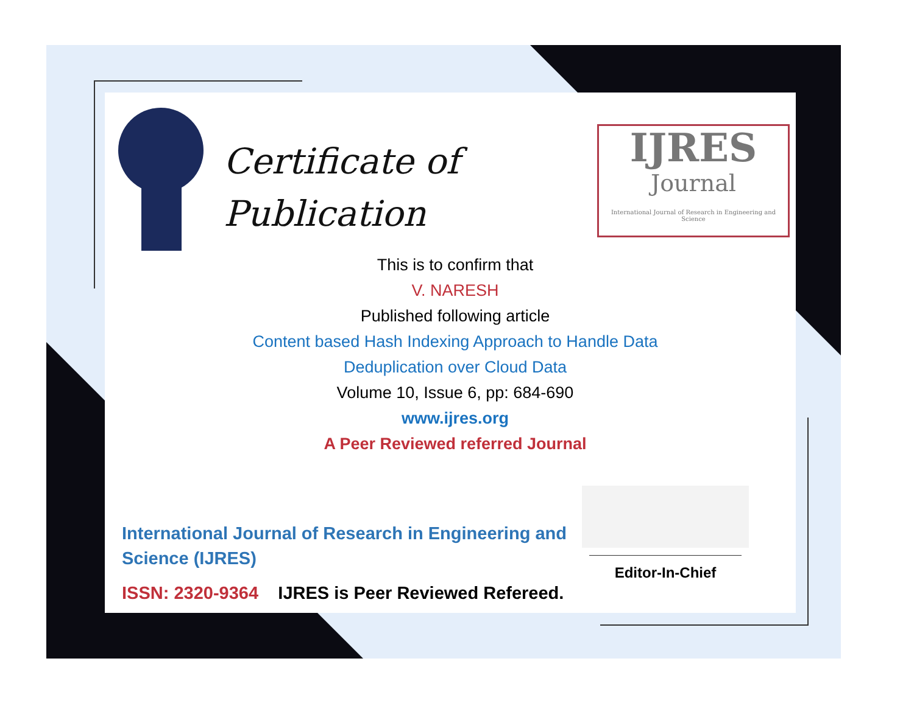Certificate of
Publication
IJRES
Journal
International Journal of Research in Engineering and Science
This is to confirm that
V. NARESH
Published following article
Content based Hash Indexing Approach to Handle Data
Deduplication over Cloud Data
Volume 10, Issue 6, pp: 684-690
www.ijres.org
A Peer Reviewed referred Journal
International Journal of Research in Engineering and Science (IJRES)
ISSN: 2320-9364 IJRES is Peer Reviewed Refereed.
Editor-In-Chief